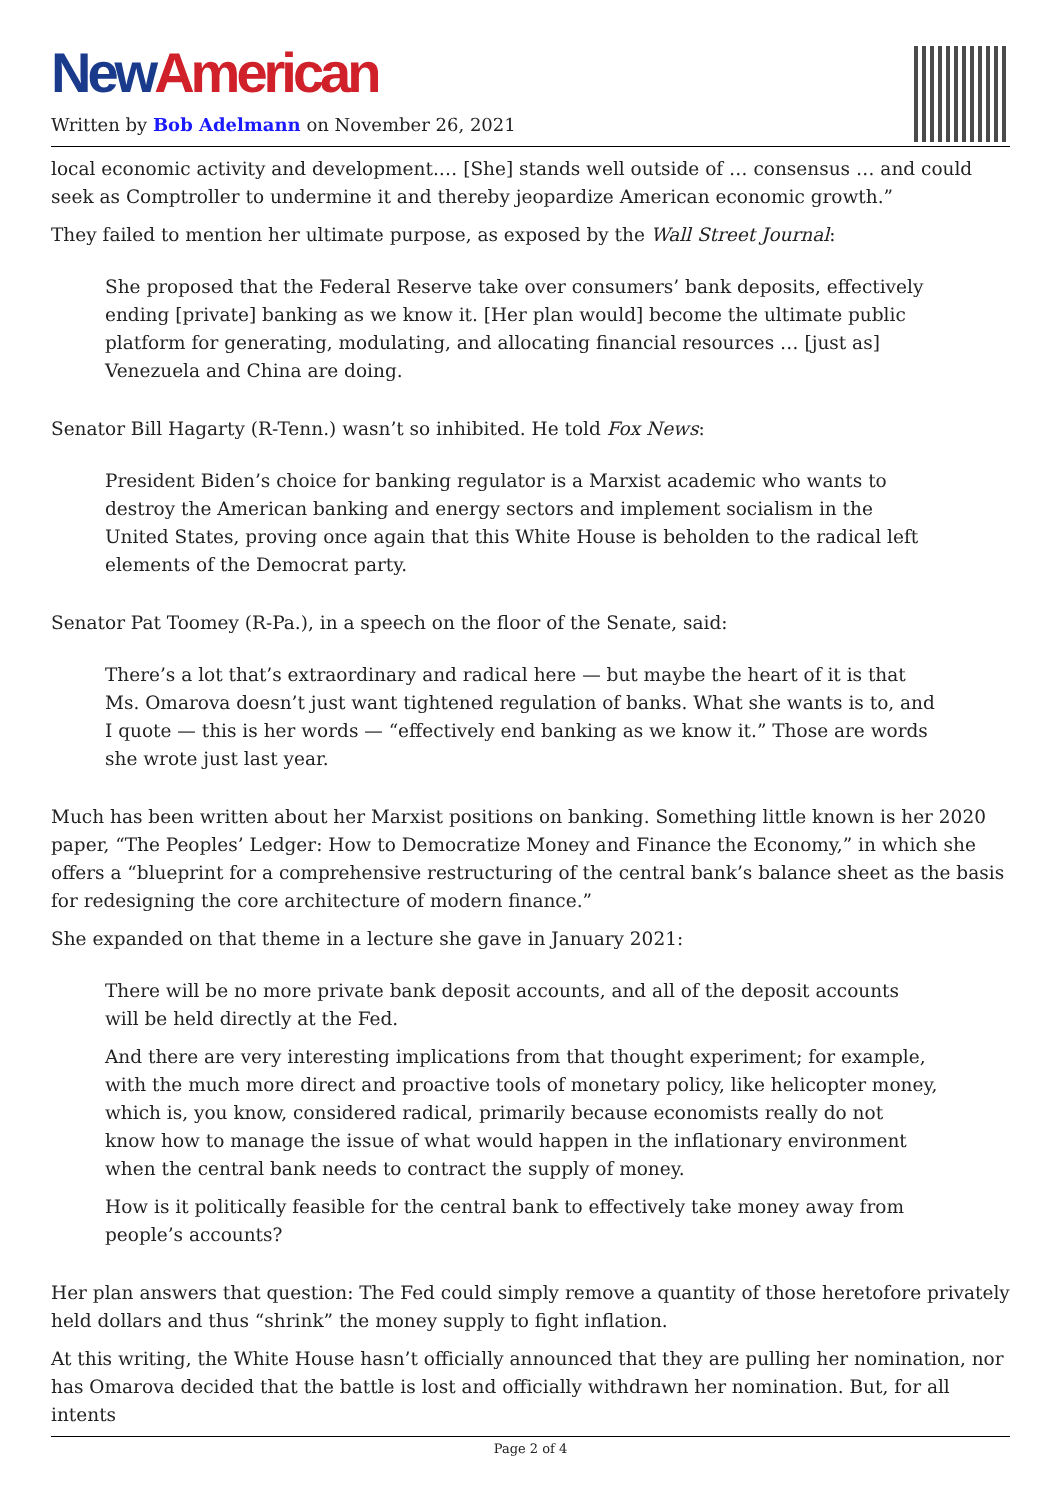New American
Written by Bob Adelmann on November 26, 2021
local economic activity and development.… [She] stands well outside of … consensus … and could seek as Comptroller to undermine it and thereby jeopardize American economic growth.”
They failed to mention her ultimate purpose, as exposed by the Wall Street Journal:
She proposed that the Federal Reserve take over consumers’ bank deposits, effectively ending [private] banking as we know it. [Her plan would] become the ultimate public platform for generating, modulating, and allocating financial resources … [just as] Venezuela and China are doing.
Senator Bill Hagarty (R-Tenn.) wasn’t so inhibited. He told Fox News:
President Biden’s choice for banking regulator is a Marxist academic who wants to destroy the American banking and energy sectors and implement socialism in the United States, proving once again that this White House is beholden to the radical left elements of the Democrat party.
Senator Pat Toomey (R-Pa.), in a speech on the floor of the Senate, said:
There’s a lot that’s extraordinary and radical here — but maybe the heart of it is that Ms. Omarova doesn’t just want tightened regulation of banks. What she wants is to, and I quote — this is her words — “effectively end banking as we know it.” Those are words she wrote just last year.
Much has been written about her Marxist positions on banking. Something little known is her 2020 paper, “The Peoples’ Ledger: How to Democratize Money and Finance the Economy,” in which she offers a “blueprint for a comprehensive restructuring of the central bank’s balance sheet as the basis for redesigning the core architecture of modern finance.”
She expanded on that theme in a lecture she gave in January 2021:
There will be no more private bank deposit accounts, and all of the deposit accounts will be held directly at the Fed.
And there are very interesting implications from that thought experiment; for example, with the much more direct and proactive tools of monetary policy, like helicopter money, which is, you know, considered radical, primarily because economists really do not know how to manage the issue of what would happen in the inflationary environment when the central bank needs to contract the supply of money.
How is it politically feasible for the central bank to effectively take money away from people’s accounts?
Her plan answers that question: The Fed could simply remove a quantity of those heretofore privately held dollars and thus “shrink” the money supply to fight inflation.
At this writing, the White House hasn’t officially announced that they are pulling her nomination, nor has Omarova decided that the battle is lost and officially withdrawn her nomination. But, for all intents
Page 2 of 4